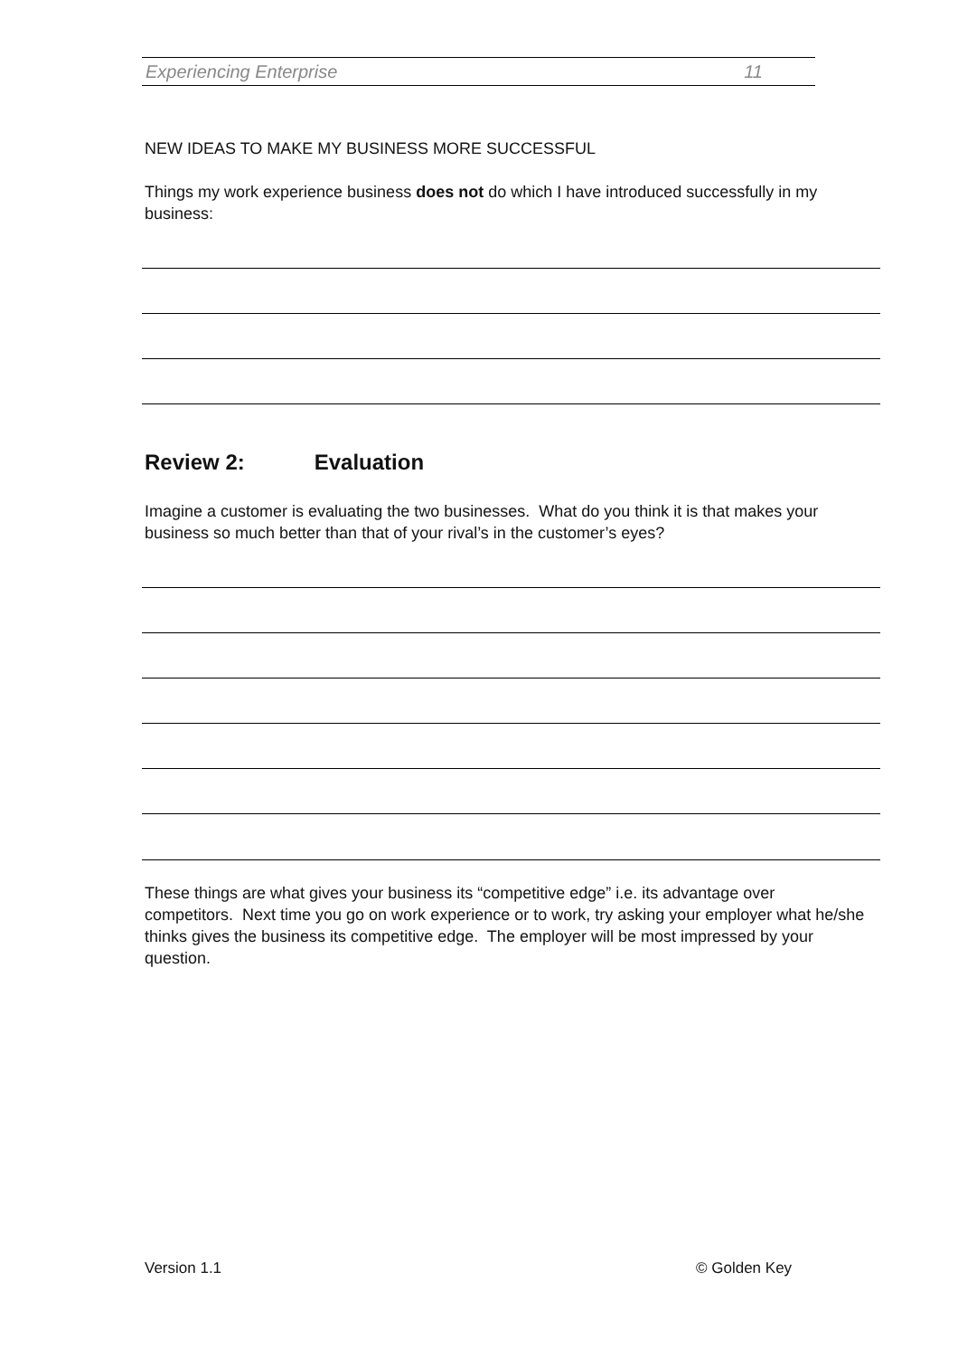Experiencing Enterprise 11
NEW IDEAS TO MAKE MY BUSINESS MORE SUCCESSFUL
Things my work experience business does not do which I have introduced successfully in my business:
Review 2: Evaluation
Imagine a customer is evaluating the two businesses. What do you think it is that makes your business so much better than that of your rival’s in the customer’s eyes?
These things are what gives your business its “competitive edge” i.e. its advantage over competitors. Next time you go on work experience or to work, try asking your employer what he/she thinks gives the business its competitive edge. The employer will be most impressed by your question.
Version 1.1 © Golden Key